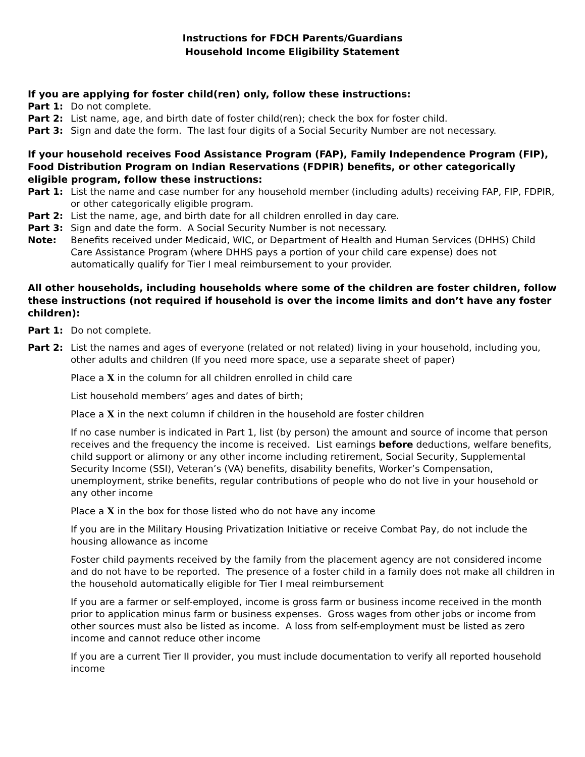Instructions for FDCH Parents/Guardians
Household Income Eligibility Statement
If you are applying for foster child(ren) only, follow these instructions:
Part 1: Do not complete.
Part 2: List name, age, and birth date of foster child(ren); check the box for foster child.
Part 3: Sign and date the form. The last four digits of a Social Security Number are not necessary.
If your household receives Food Assistance Program (FAP), Family Independence Program (FIP), Food Distribution Program on Indian Reservations (FDPIR) benefits, or other categorically eligible program, follow these instructions:
Part 1: List the name and case number for any household member (including adults) receiving FAP, FIP, FDPIR, or other categorically eligible program.
Part 2: List the name, age, and birth date for all children enrolled in day care.
Part 3: Sign and date the form. A Social Security Number is not necessary.
Note: Benefits received under Medicaid, WIC, or Department of Health and Human Services (DHHS) Child Care Assistance Program (where DHHS pays a portion of your child care expense) does not automatically qualify for Tier I meal reimbursement to your provider.
All other households, including households where some of the children are foster children, follow these instructions (not required if household is over the income limits and don’t have any foster children):
Part 1: Do not complete.
Part 2: List the names and ages of everyone (related or not related) living in your household, including you, other adults and children (If you need more space, use a separate sheet of paper)
Place a X in the column for all children enrolled in child care
List household members’ ages and dates of birth;
Place a X in the next column if children in the household are foster children
If no case number is indicated in Part 1, list (by person) the amount and source of income that person receives and the frequency the income is received. List earnings before deductions, welfare benefits, child support or alimony or any other income including retirement, Social Security, Supplemental Security Income (SSI), Veteran’s (VA) benefits, disability benefits, Worker’s Compensation, unemployment, strike benefits, regular contributions of people who do not live in your household or any other income
Place a X in the box for those listed who do not have any income
If you are in the Military Housing Privatization Initiative or receive Combat Pay, do not include the housing allowance as income
Foster child payments received by the family from the placement agency are not considered income and do not have to be reported. The presence of a foster child in a family does not make all children in the household automatically eligible for Tier I meal reimbursement
If you are a farmer or self-employed, income is gross farm or business income received in the month prior to application minus farm or business expenses. Gross wages from other jobs or income from other sources must also be listed as income. A loss from self-employment must be listed as zero income and cannot reduce other income
If you are a current Tier II provider, you must include documentation to verify all reported household income